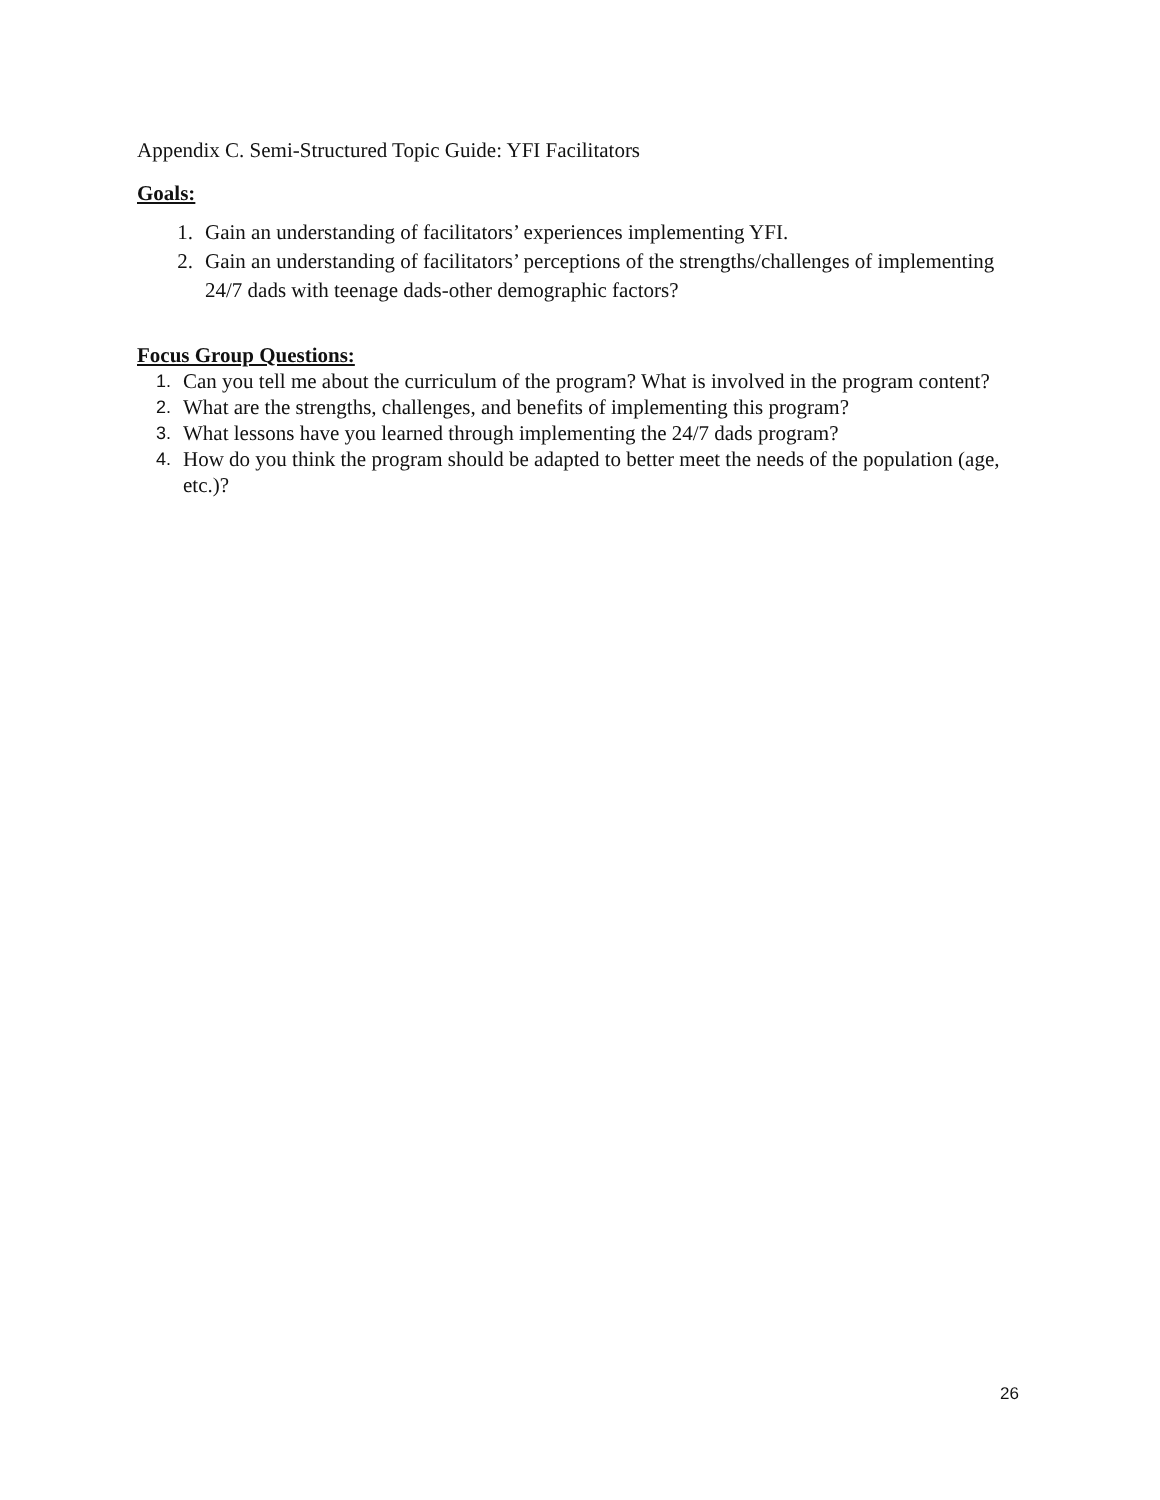Appendix C. Semi-Structured Topic Guide: YFI Facilitators
Goals:
1. Gain an understanding of facilitators’ experiences implementing YFI.
2. Gain an understanding of facilitators’ perceptions of the strengths/challenges of implementing 24/7 dads with teenage dads-other demographic factors?
Focus Group Questions:
1. Can you tell me about the curriculum of the program? What is involved in the program content?
2. What are the strengths, challenges, and benefits of implementing this program?
3. What lessons have you learned through implementing the 24/7 dads program?
4. How do you think the program should be adapted to better meet the needs of the population (age, etc.)?
26